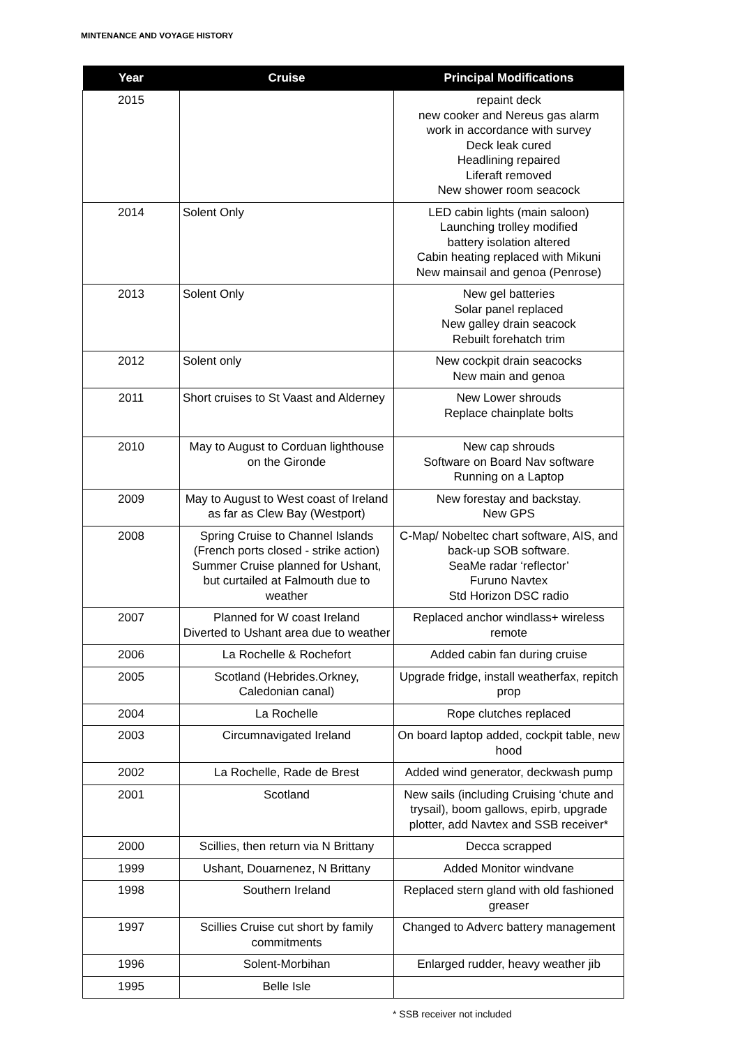MINTENANCE AND VOYAGE HISTORY
| Year | Cruise | Principal Modifications |
| --- | --- | --- |
| 2015 | | repaint deck new cooker and Nereus gas alarm work in accordance with survey Deck leak cured Headlining repaired Liferaft removed New shower room seacock |
| 2014 | Solent Only | LED cabin lights (main saloon) Launching trolley modified battery isolation altered Cabin heating replaced with Mikuni New mainsail and genoa (Penrose) |
| 2013 | Solent Only | New gel batteries Solar panel replaced New galley drain seacock Rebuilt forehatch trim |
| 2012 | Solent only | New cockpit drain seacocks New main and genoa |
| 2011 | Short cruises to St Vaast and Alderney | New Lower shrouds Replace chainplate bolts |
| 2010 | May to August to Corduan lighthouse on the Gironde | New cap shrouds Software on Board Nav software Running on a Laptop |
| 2009 | May to August to West coast of Ireland as far as Clew Bay (Westport) | New forestay and backstay. New GPS |
| 2008 | Spring Cruise to Channel Islands (French ports closed - strike action) Summer Cruise planned for Ushant, but curtailed at Falmouth due to weather | C-Map/ Nobeltec chart software, AIS, and back-up SOB software. SeaMe radar ‘reflector’ Furuno Navtex Std Horizon DSC radio |
| 2007 | Planned for W coast Ireland Diverted to Ushant area due to weather | Replaced anchor windlass+ wireless remote |
| 2006 | La Rochelle & Rochefort | Added cabin fan during cruise |
| 2005 | Scotland (Hebrides.Orkney, Caledonian canal) | Upgrade fridge, install weatherfax, repitch prop |
| 2004 | La Rochelle | Rope clutches replaced |
| 2003 | Circumnavigated Ireland | On board laptop added, cockpit table, new hood |
| 2002 | La Rochelle, Rade de Brest | Added wind generator, deckwash pump |
| 2001 | Scotland | New sails (including Cruising ‘chute and trysail), boom gallows, epirb, upgrade plotter, add Navtex and SSB receiver* |
| 2000 | Scillies, then return via N Brittany | Decca scrapped |
| 1999 | Ushant, Douarnenez, N Brittany | Added Monitor windvane |
| 1998 | Southern Ireland | Replaced stern gland with old fashioned greaser |
| 1997 | Scillies Cruise cut short by family commitments | Changed to Adverc battery management |
| 1996 | Solent-Morbihan | Enlarged rudder, heavy weather jib |
| 1995 | Belle Isle | |
* SSB receiver not included